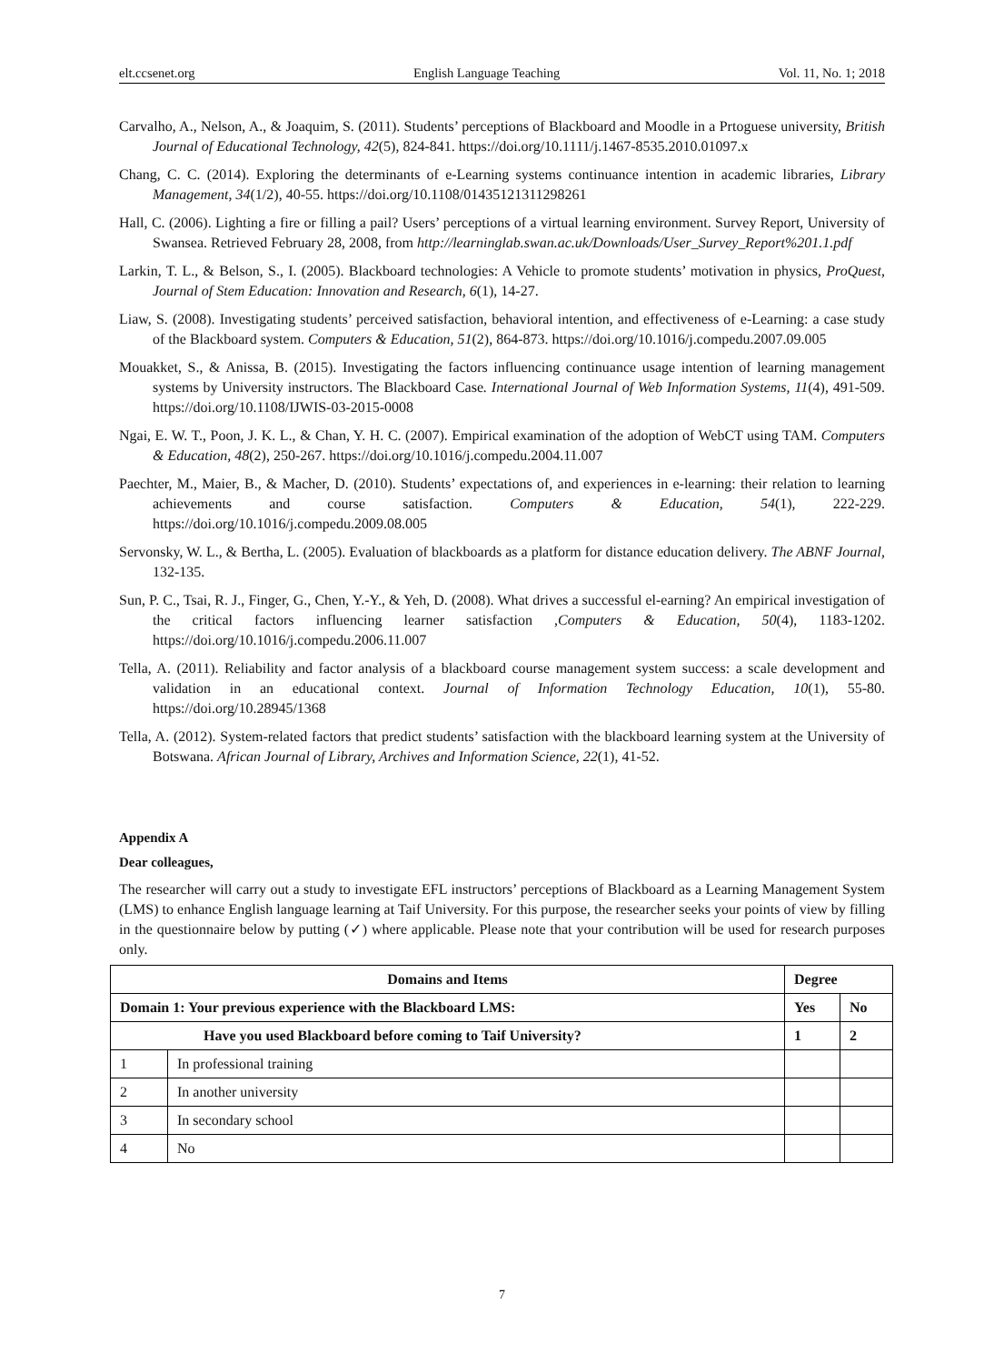elt.ccsenet.org English Language Teaching Vol. 11, No. 1; 2018
Carvalho, A., Nelson, A., & Joaquim, S. (2011). Students’ perceptions of Blackboard and Moodle in a Prtoguese university, British Journal of Educational Technology, 42(5), 824-841. https://doi.org/10.1111/j.1467-8535.2010.01097.x
Chang, C. C. (2014). Exploring the determinants of e-Learning systems continuance intention in academic libraries, Library Management, 34(1/2), 40-55. https://doi.org/10.1108/01435121311298261
Hall, C. (2006). Lighting a fire or filling a pail? Users’ perceptions of a virtual learning environment. Survey Report, University of Swansea. Retrieved February 28, 2008, from http://learninglab.swan.ac.uk/Downloads/User_Survey_Report%201.1.pdf
Larkin, T. L., & Belson, S., I. (2005). Blackboard technologies: A Vehicle to promote students’ motivation in physics, ProQuest, Journal of Stem Education: Innovation and Research, 6(1), 14-27.
Liaw, S. (2008). Investigating students’ perceived satisfaction, behavioral intention, and effectiveness of e-Learning: a case study of the Blackboard system. Computers & Education, 51(2), 864-873. https://doi.org/10.1016/j.compedu.2007.09.005
Mouakket, S., & Anissa, B. (2015). Investigating the factors influencing continuance usage intention of learning management systems by University instructors. The Blackboard Case. International Journal of Web Information Systems, 11(4), 491-509. https://doi.org/10.1108/IJWIS-03-2015-0008
Ngai, E. W. T., Poon, J. K. L., & Chan, Y. H. C. (2007). Empirical examination of the adoption of WebCT using TAM. Computers & Education, 48(2), 250-267. https://doi.org/10.1016/j.compedu.2004.11.007
Paechter, M., Maier, B., & Macher, D. (2010). Students’ expectations of, and experiences in e-learning: their relation to learning achievements and course satisfaction. Computers & Education, 54(1), 222-229. https://doi.org/10.1016/j.compedu.2009.08.005
Servonsky, W. L., & Bertha, L. (2005). Evaluation of blackboards as a platform for distance education delivery. The ABNF Journal, 132-135.
Sun, P. C., Tsai, R. J., Finger, G., Chen, Y.-Y., & Yeh, D. (2008). What drives a successful el-earning? An empirical investigation of the critical factors influencing learner satisfaction ,Computers & Education, 50(4), 1183-1202. https://doi.org/10.1016/j.compedu.2006.11.007
Tella, A. (2011). Reliability and factor analysis of a blackboard course management system success: a scale development and validation in an educational context. Journal of Information Technology Education, 10(1), 55-80. https://doi.org/10.28945/1368
Tella, A. (2012). System-related factors that predict students’ satisfaction with the blackboard learning system at the University of Botswana. African Journal of Library, Archives and Information Science, 22(1), 41-52.
Appendix A
Dear colleagues,
The researcher will carry out a study to investigate EFL instructors’ perceptions of Blackboard as a Learning Management System (LMS) to enhance English language learning at Taif University. For this purpose, the researcher seeks your points of view by filling in the questionnaire below by putting (✓) where applicable. Please note that your contribution will be used for research purposes only.
| Domains and Items | | Degree | |
| --- | --- | --- | --- |
| Domain 1: Your previous experience with the Blackboard LMS: | | Yes | No |
| Have you used Blackboard before coming to Taif University? | | 1 | 2 |
| 1 | In professional training | | |
| 2 | In another university | | |
| 3 | In secondary school | | |
| 4 | No | | |
7